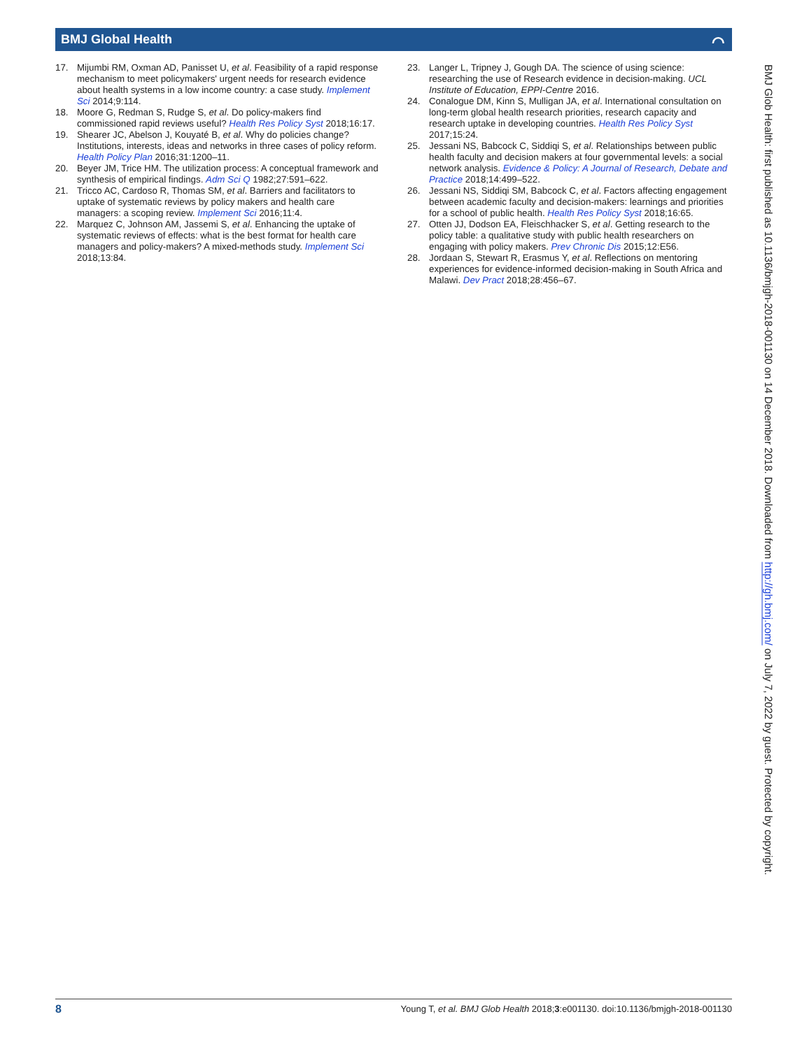BMJ Global Health ⌒
17. Mijumbi RM, Oxman AD, Panisset U, et al. Feasibility of a rapid response mechanism to meet policymakers' urgent needs for research evidence about health systems in a low income country: a case study. Implement Sci 2014;9:114.
18. Moore G, Redman S, Rudge S, et al. Do policy-makers find commissioned rapid reviews useful? Health Res Policy Syst 2018;16:17.
19. Shearer JC, Abelson J, Kouyaté B, et al. Why do policies change? Institutions, interests, ideas and networks in three cases of policy reform. Health Policy Plan 2016;31:1200–11.
20. Beyer JM, Trice HM. The utilization process: A conceptual framework and synthesis of empirical findings. Adm Sci Q 1982;27:591–622.
21. Tricco AC, Cardoso R, Thomas SM, et al. Barriers and facilitators to uptake of systematic reviews by policy makers and health care managers: a scoping review. Implement Sci 2016;11:4.
22. Marquez C, Johnson AM, Jassemi S, et al. Enhancing the uptake of systematic reviews of effects: what is the best format for health care managers and policy-makers? A mixed-methods study. Implement Sci 2018;13:84.
23. Langer L, Tripney J, Gough DA. The science of using science: researching the use of Research evidence in decision-making. UCL Institute of Education, EPPI-Centre 2016.
24. Conalogue DM, Kinn S, Mulligan JA, et al. International consultation on long-term global health research priorities, research capacity and research uptake in developing countries. Health Res Policy Syst 2017;15:24.
25. Jessani NS, Babcock C, Siddiqi S, et al. Relationships between public health faculty and decision makers at four governmental levels: a social network analysis. Evidence & Policy: A Journal of Research, Debate and Practice 2018;14:499–522.
26. Jessani NS, Siddiqi SM, Babcock C, et al. Factors affecting engagement between academic faculty and decision-makers: learnings and priorities for a school of public health. Health Res Policy Syst 2018;16:65.
27. Otten JJ, Dodson EA, Fleischhacker S, et al. Getting research to the policy table: a qualitative study with public health researchers on engaging with policy makers. Prev Chronic Dis 2015;12:E56.
28. Jordaan S, Stewart R, Erasmus Y, et al. Reflections on mentoring experiences for evidence-informed decision-making in South Africa and Malawi. Dev Pract 2018;28:456–67.
BMJ Glob Health: first published as 10.1136/bmjgh-2018-001130 on 14 December 2018. Downloaded from http://gh.bmj.com/ on July 7, 2022 by guest. Protected by copyright.
8 Young T, et al. BMJ Glob Health 2018;3:e001130. doi:10.1136/bmjgh-2018-001130